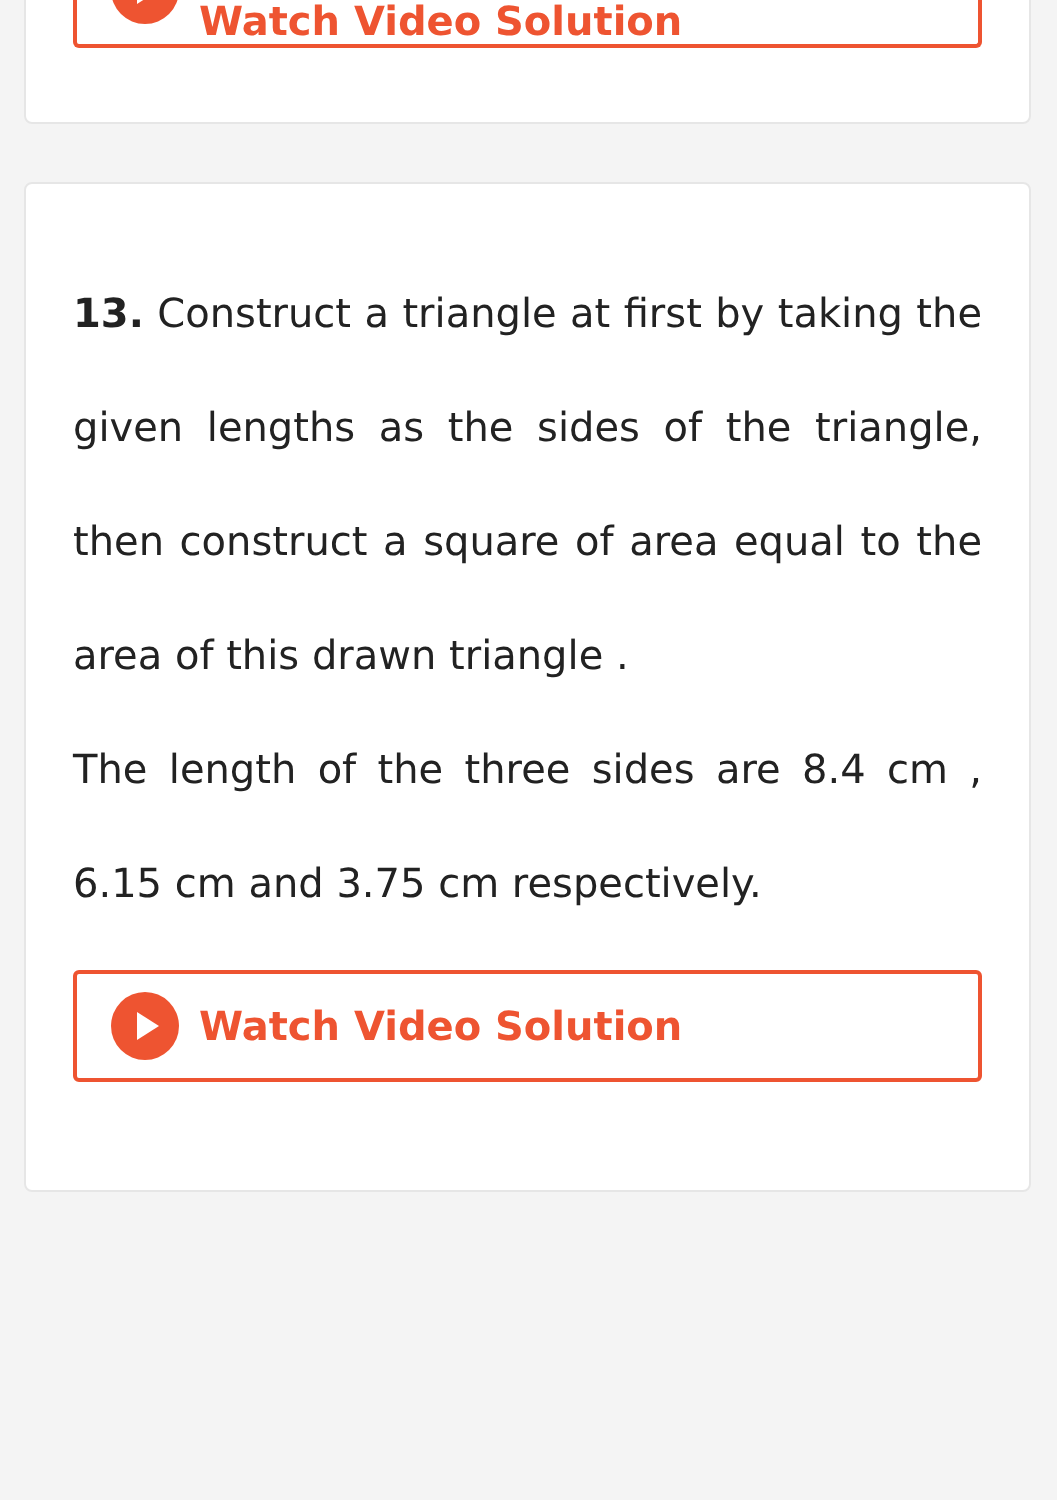Watch Video Solution
13. Construct a triangle at first by taking the given lengths as the sides of the triangle, then construct a square of area equal to the area of this drawn triangle .
The length of the three sides are 8.4 cm , 6.15 cm and 3.75 cm respectively.
Watch Video Solution